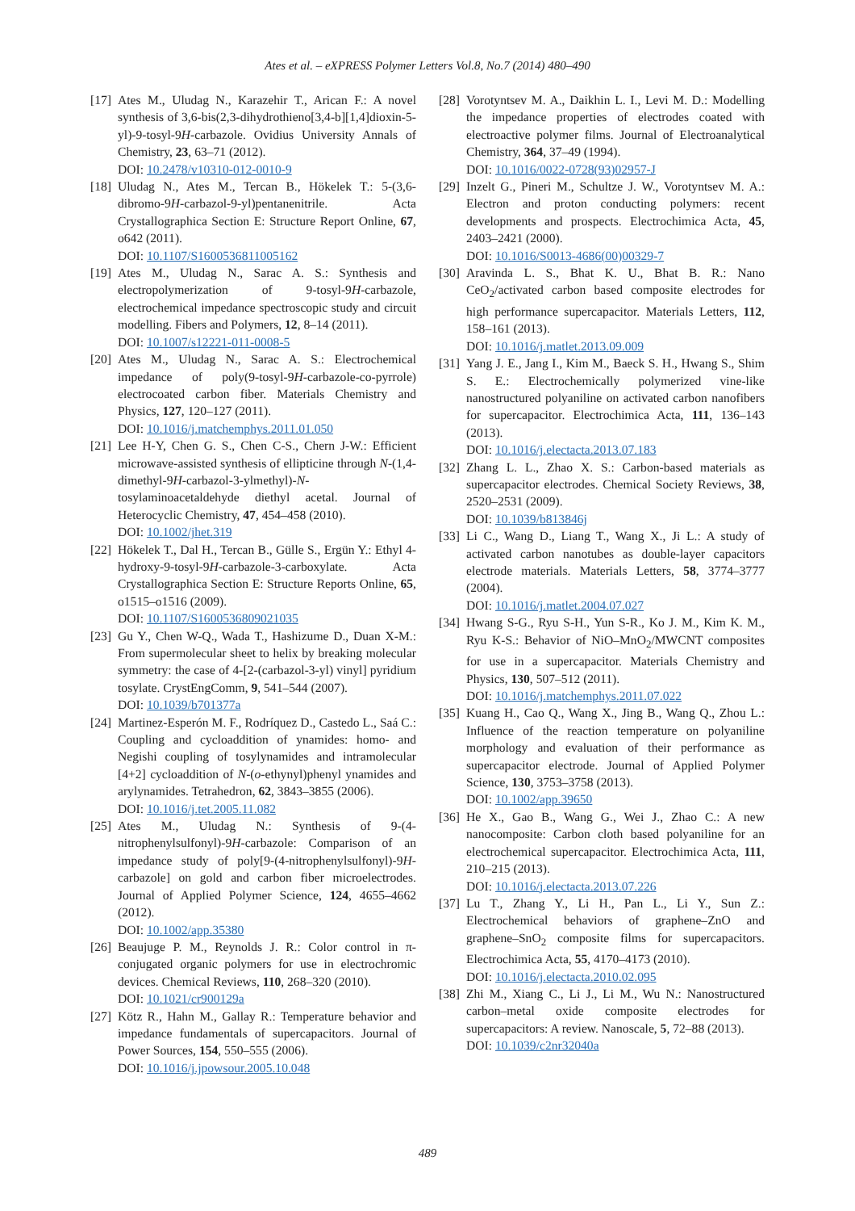Ates et al. – eXPRESS Polymer Letters Vol.8, No.7 (2014) 480–490
[17] Ates M., Uludag N., Karazehir T., Arican F.: A novel synthesis of 3,6-bis(2,3-dihydrothieno[3,4-b][1,4]dioxin-5-yl)-9-tosyl-9H-carbazole. Ovidius University Annals of Chemistry, 23, 63–71 (2012).
DOI: 10.2478/v10310-012-0010-9
[18] Uludag N., Ates M., Tercan B., Hökelek T.: 5-(3,6-dibromo-9H-carbazol-9-yl)pentanenitrile. Acta Crystallographica Section E: Structure Report Online, 67, o642 (2011).
DOI: 10.1107/S1600536811005162
[19] Ates M., Uludag N., Sarac A. S.: Synthesis and electropolymerization of 9-tosyl-9H-carbazole, electrochemical impedance spectroscopic study and circuit modelling. Fibers and Polymers, 12, 8–14 (2011).
DOI: 10.1007/s12221-011-0008-5
[20] Ates M., Uludag N., Sarac A. S.: Electrochemical impedance of poly(9-tosyl-9H-carbazole-co-pyrrole) electrocoated carbon fiber. Materials Chemistry and Physics, 127, 120–127 (2011).
DOI: 10.1016/j.matchemphys.2011.01.050
[21] Lee H-Y, Chen G. S., Chen C-S., Chern J-W.: Efficient microwave-assisted synthesis of ellipticine through N-(1,4-dimethyl-9H-carbazol-3-ylmethyl)-N-tosylaminoacetaldehyde diethyl acetal. Journal of Heterocyclic Chemistry, 47, 454–458 (2010).
DOI: 10.1002/jhet.319
[22] Hökelek T., Dal H., Tercan B., Gülle S., Ergün Y.: Ethyl 4-hydroxy-9-tosyl-9H-carbazole-3-carboxylate. Acta Crystallographica Section E: Structure Reports Online, 65, o1515–o1516 (2009).
DOI: 10.1107/S1600536809021035
[23] Gu Y., Chen W-Q., Wada T., Hashizume D., Duan X-M.: From supermolecular sheet to helix by breaking molecular symmetry: the case of 4-[2-(carbazol-3-yl) vinyl] pyridium tosylate. CrystEngComm, 9, 541–544 (2007).
DOI: 10.1039/b701377a
[24] Martinez-Esperón M. F., Rodríquez D., Castedo L., Saá C.: Coupling and cycloaddition of ynamides: homo- and Negishi coupling of tosylynamides and intramolecular [4+2] cycloaddition of N-(o-ethynyl)phenyl ynamides and arylynamides. Tetrahedron, 62, 3843–3855 (2006).
DOI: 10.1016/j.tet.2005.11.082
[25] Ates M., Uludag N.: Synthesis of 9-(4-nitrophenylsulfonyl)-9H-carbazole: Comparison of an impedance study of poly[9-(4-nitrophenylsulfonyl)-9H-carbazole] on gold and carbon fiber microelectrodes. Journal of Applied Polymer Science, 124, 4655–4662 (2012).
DOI: 10.1002/app.35380
[26] Beaujuge P. M., Reynolds J. R.: Color control in π-conjugated organic polymers for use in electrochromic devices. Chemical Reviews, 110, 268–320 (2010).
DOI: 10.1021/cr900129a
[27] Kötz R., Hahn M., Gallay R.: Temperature behavior and impedance fundamentals of supercapacitors. Journal of Power Sources, 154, 550–555 (2006).
DOI: 10.1016/j.jpowsour.2005.10.048
[28] Vorotyntsev M. A., Daikhin L. I., Levi M. D.: Modelling the impedance properties of electrodes coated with electroactive polymer films. Journal of Electroanalytical Chemistry, 364, 37–49 (1994).
DOI: 10.1016/0022-0728(93)02957-J
[29] Inzelt G., Pineri M., Schultze J. W., Vorotyntsev M. A.: Electron and proton conducting polymers: recent developments and prospects. Electrochimica Acta, 45, 2403–2421 (2000).
DOI: 10.1016/S0013-4686(00)00329-7
[30] Aravinda L. S., Bhat K. U., Bhat B. R.: Nano CeO<sub>2</sub>/activated carbon based composite electrodes for high performance supercapacitor. Materials Letters, 112, 158–161 (2013).
DOI: 10.1016/j.matlet.2013.09.009
[31] Yang J. E., Jang I., Kim M., Baeck S. H., Hwang S., Shim S. E.: Electrochemically polymerized vine-like nanostructured polyaniline on activated carbon nanofibers for supercapacitor. Electrochimica Acta, 111, 136–143 (2013).
DOI: 10.1016/j.electacta.2013.07.183
[32] Zhang L. L., Zhao X. S.: Carbon-based materials as supercapacitor electrodes. Chemical Society Reviews, 38, 2520–2531 (2009).
DOI: 10.1039/b813846j
[33] Li C., Wang D., Liang T., Wang X., Ji L.: A study of activated carbon nanotubes as double-layer capacitors electrode materials. Materials Letters, 58, 3774–3777 (2004).
DOI: 10.1016/j.matlet.2004.07.027
[34] Hwang S-G., Ryu S-H., Yun S-R., Ko J. M., Kim K. M., Ryu K-S.: Behavior of NiO–MnO<sub>2</sub>/MWCNT composites for use in a supercapacitor. Materials Chemistry and Physics, 130, 507–512 (2011).
DOI: 10.1016/j.matchemphys.2011.07.022
[35] Kuang H., Cao Q., Wang X., Jing B., Wang Q., Zhou L.: Influence of the reaction temperature on polyaniline morphology and evaluation of their performance as supercapacitor electrode. Journal of Applied Polymer Science, 130, 3753–3758 (2013).
DOI: 10.1002/app.39650
[36] He X., Gao B., Wang G., Wei J., Zhao C.: A new nanocomposite: Carbon cloth based polyaniline for an electrochemical supercapacitor. Electrochimica Acta, 111, 210–215 (2013).
DOI: 10.1016/j.electacta.2013.07.226
[37] Lu T., Zhang Y., Li H., Pan L., Li Y., Sun Z.: Electrochemical behaviors of graphene–ZnO and graphene–SnO<sub>2</sub> composite films for supercapacitors. Electrochimica Acta, 55, 4170–4173 (2010).
DOI: 10.1016/j.electacta.2010.02.095
[38] Zhi M., Xiang C., Li J., Li M., Wu N.: Nanostructured carbon–metal oxide composite electrodes for supercapacitors: A review. Nanoscale, 5, 72–88 (2013).
DOI: 10.1039/c2nr32040a
489